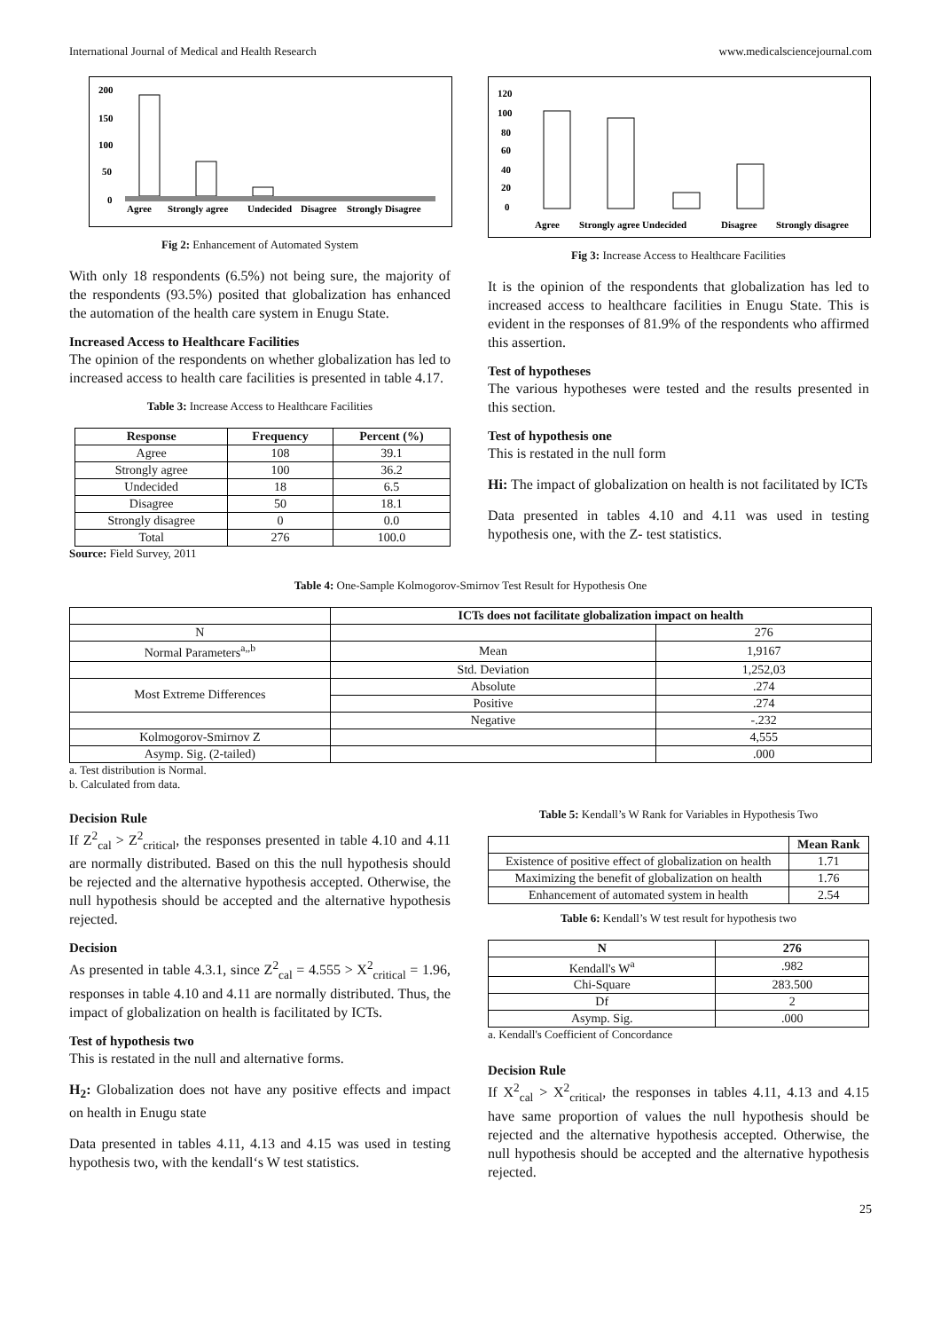International Journal of Medical and Health Research www.medicalsciencejournal.com
200
150
100
50
0
Agree
Strongly agree
Undecided
Disagree
Strongly Disagree
Fig 2: Enhancement of Automated System
With only 18 respondents (6.5%) not being sure, the majority of the respondents (93.5%) posited that globalization has enhanced the automation of the health care system in Enugu State.
Increased Access to Healthcare Facilities
The opinion of the respondents on whether globalization has led to increased access to health care facilities is presented in table 4.17.
Table 3: Increase Access to Healthcare Facilities
| Response | Frequency | Percent (%) |
| --- | --- | --- |
| Agree | 108 | 39.1 |
| Strongly agree | 100 | 36.2 |
| Undecided | 18 | 6.5 |
| Disagree | 50 | 18.1 |
| Strongly disagree | 0 | 0.0 |
| Total | 276 | 100.0 |
Source: Field Survey, 2011
120
100
80
60
40
20
0
Agree
Strongly agree Undecided
Disagree
Strongly disagree
Fig 3: Increase Access to Healthcare Facilities
It is the opinion of the respondents that globalization has led to increased access to healthcare facilities in Enugu State. This is evident in the responses of 81.9% of the respondents who affirmed this assertion.
Test of hypotheses
The various hypotheses were tested and the results presented in this section.
Test of hypothesis one
This is restated in the null form
Hi: The impact of globalization on health is not facilitated by ICTs
Data presented in tables 4.10 and 4.11 was used in testing hypothesis one, with the Z- test statistics.
Table 4: One-Sample Kolmogorov-Smirnov Test Result for Hypothesis One
| | ICTs does not facilitate globalization impact on health | |
| N | | 276 |
| Normal Parameters<sup>a,,b</sup> | Mean | 1,9167 |
| | Std. Deviation | 1,252,03 |
| Most Extreme Differences | Absolute | .274 |
| | Positive | .274 |
| | Negative | -.232 |
| Kolmogorov-Smirnov Z | | 4,555 |
| Asymp. Sig. (2-tailed) | | .000 |
a. Test distribution is Normal.
b. Calculated from data.
Decision Rule
If Z<sup>2</sup><sub>cal</sub> > Z<sup>2</sup><sub>critical</sub>, the responses presented in table 4.10 and 4.11 are normally distributed. Based on this the null hypothesis should be rejected and the alternative hypothesis accepted. Otherwise, the null hypothesis should be accepted and the alternative hypothesis rejected.
Decision
As presented in table 4.3.1, since Z<sup>2</sup><sub>cal</sub> = 4.555 > X<sup>2</sup><sub>critical</sub> = 1.96, responses in table 4.10 and 4.11 are normally distributed. Thus, the impact of globalization on health is facilitated by ICTs.
Test of hypothesis two
This is restated in the null and alternative forms.
H<sub>2</sub>: Globalization does not have any positive effects and impact on health in Enugu state
Data presented in tables 4.11, 4.13 and 4.15 was used in testing hypothesis two, with the kendall‘s W test statistics.
Table 5: Kendall’s W Rank for Variables in Hypothesis Two
| | Mean Rank |
| Existence of positive effect of globalization on health | 1.71 |
| Maximizing the benefit of globalization on health | 1.76 |
| Enhancement of automated system in health | 2.54 |
Table 6: Kendall’s W test result for hypothesis two
| N | 276 |
| --- | --- |
| Kendall's W<sup>a</sup> | .982 |
| Chi-Square | 283.500 |
| Df | 2 |
| Asymp. Sig. | .000 |
a. Kendall's Coefficient of Concordance
Decision Rule
If X<sup>2</sup><sub>cal</sub> > X<sup>2</sup><sub>critical</sub>, the responses in tables 4.11, 4.13 and 4.15 have same proportion of values the null hypothesis should be rejected and the alternative hypothesis accepted. Otherwise, the null hypothesis should be accepted and the alternative hypothesis rejected.
25